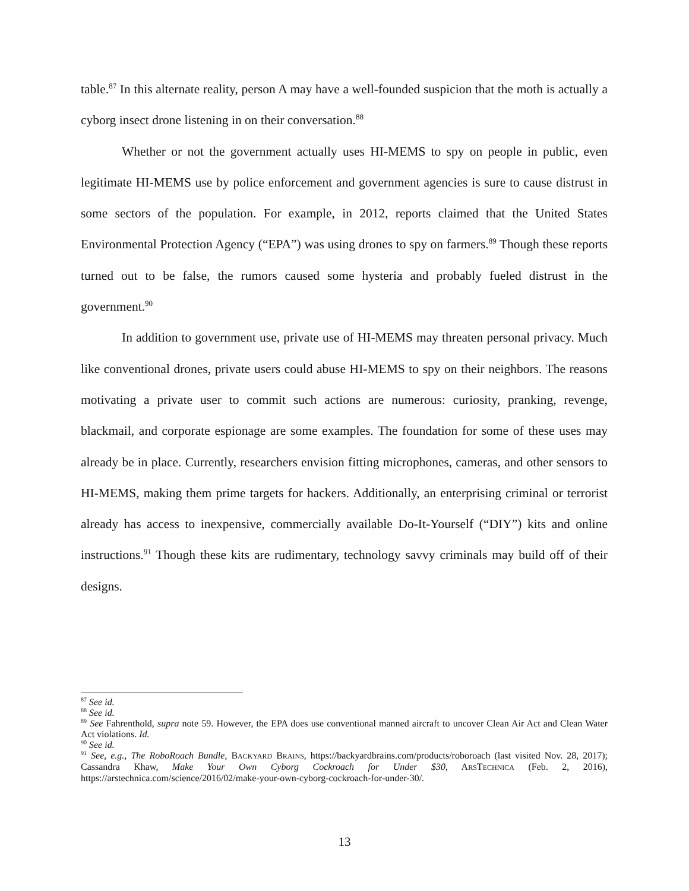table.<sup>87</sup> In this alternate reality, person A may have a well-founded suspicion that the moth is actually a cyborg insect drone listening in on their conversation.<sup>88</sup>
Whether or not the government actually uses HI-MEMS to spy on people in public, even legitimate HI-MEMS use by police enforcement and government agencies is sure to cause distrust in some sectors of the population. For example, in 2012, reports claimed that the United States Environmental Protection Agency (“EPA”) was using drones to spy on farmers.<sup>89</sup> Though these reports turned out to be false, the rumors caused some hysteria and probably fueled distrust in the government.<sup>90</sup>
In addition to government use, private use of HI-MEMS may threaten personal privacy. Much like conventional drones, private users could abuse HI-MEMS to spy on their neighbors. The reasons motivating a private user to commit such actions are numerous: curiosity, pranking, revenge, blackmail, and corporate espionage are some examples. The foundation for some of these uses may already be in place. Currently, researchers envision fitting microphones, cameras, and other sensors to HI-MEMS, making them prime targets for hackers. Additionally, an enterprising criminal or terrorist already has access to inexpensive, commercially available Do-It-Yourself (“DIY”) kits and online instructions.<sup>91</sup> Though these kits are rudimentary, technology savvy criminals may build off of their designs.
<sup>87</sup> See id.
<sup>88</sup> See id.
<sup>89</sup> See Fahrenthold, supra note 59. However, the EPA does use conventional manned aircraft to uncover Clean Air Act and Clean Water Act violations. Id.
<sup>90</sup> See id.
<sup>91</sup> See, e.g., The RoboRoach Bundle, BACKYARD BRAINS, https://backyardbrains.com/products/roboroach (last visited Nov. 28, 2017); Cassandra Khaw, Make Your Own Cyborg Cockroach for Under $30, ARSTECHNICA (Feb. 2, 2016), https://arstechnica.com/science/2016/02/make-your-own-cyborg-cockroach-for-under-30/.
13